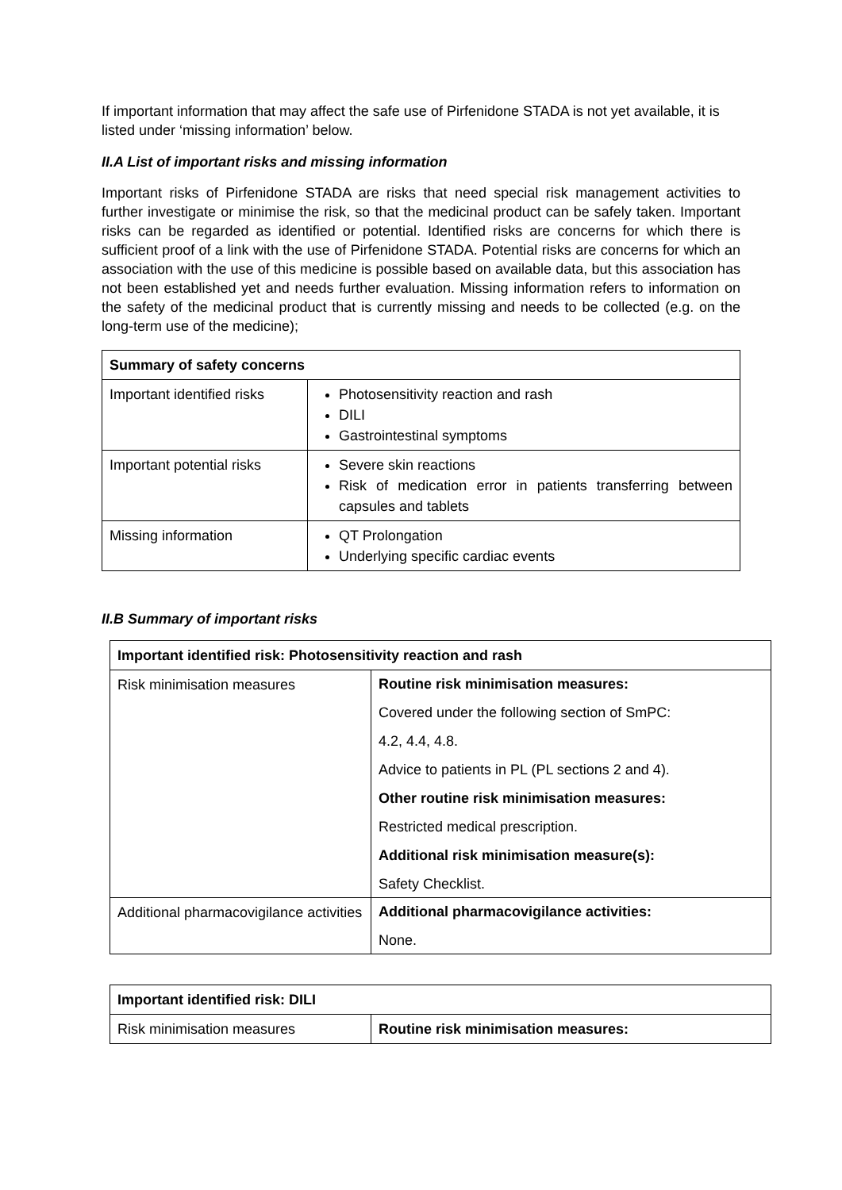If important information that may affect the safe use of Pirfenidone STADA is not yet available, it is listed under ‘missing information’ below.
II.A List of important risks and missing information
Important risks of Pirfenidone STADA are risks that need special risk management activities to further investigate or minimise the risk, so that the medicinal product can be safely taken. Important risks can be regarded as identified or potential. Identified risks are concerns for which there is sufficient proof of a link with the use of Pirfenidone STADA. Potential risks are concerns for which an association with the use of this medicine is possible based on available data, but this association has not been established yet and needs further evaluation. Missing information refers to information on the safety of the medicinal product that is currently missing and needs to be collected (e.g. on the long-term use of the medicine);
| Summary of safety concerns | |
| --- | --- |
| Important identified risks | Photosensitivity reaction and rash DILI Gastrointestinal symptoms |
| Important potential risks | Severe skin reactions Risk of medication error in patients transferring between capsules and tablets |
| Missing information | QT Prolongation Underlying specific cardiac events |
II.B Summary of important risks
| Important identified risk: Photosensitivity reaction and rash | |
| --- | --- |
| Risk minimisation measures | Routine risk minimisation measures: Covered under the following section of SmPC: 4.2, 4.4, 4.8. Advice to patients in PL (PL sections 2 and 4). Other routine risk minimisation measures: Restricted medical prescription. Additional risk minimisation measure(s): Safety Checklist. |
| Additional pharmacovigilance activities | Additional pharmacovigilance activities: None. |
| Important identified risk: DILI | |
| --- | --- |
| Risk minimisation measures | Routine risk minimisation measures: |